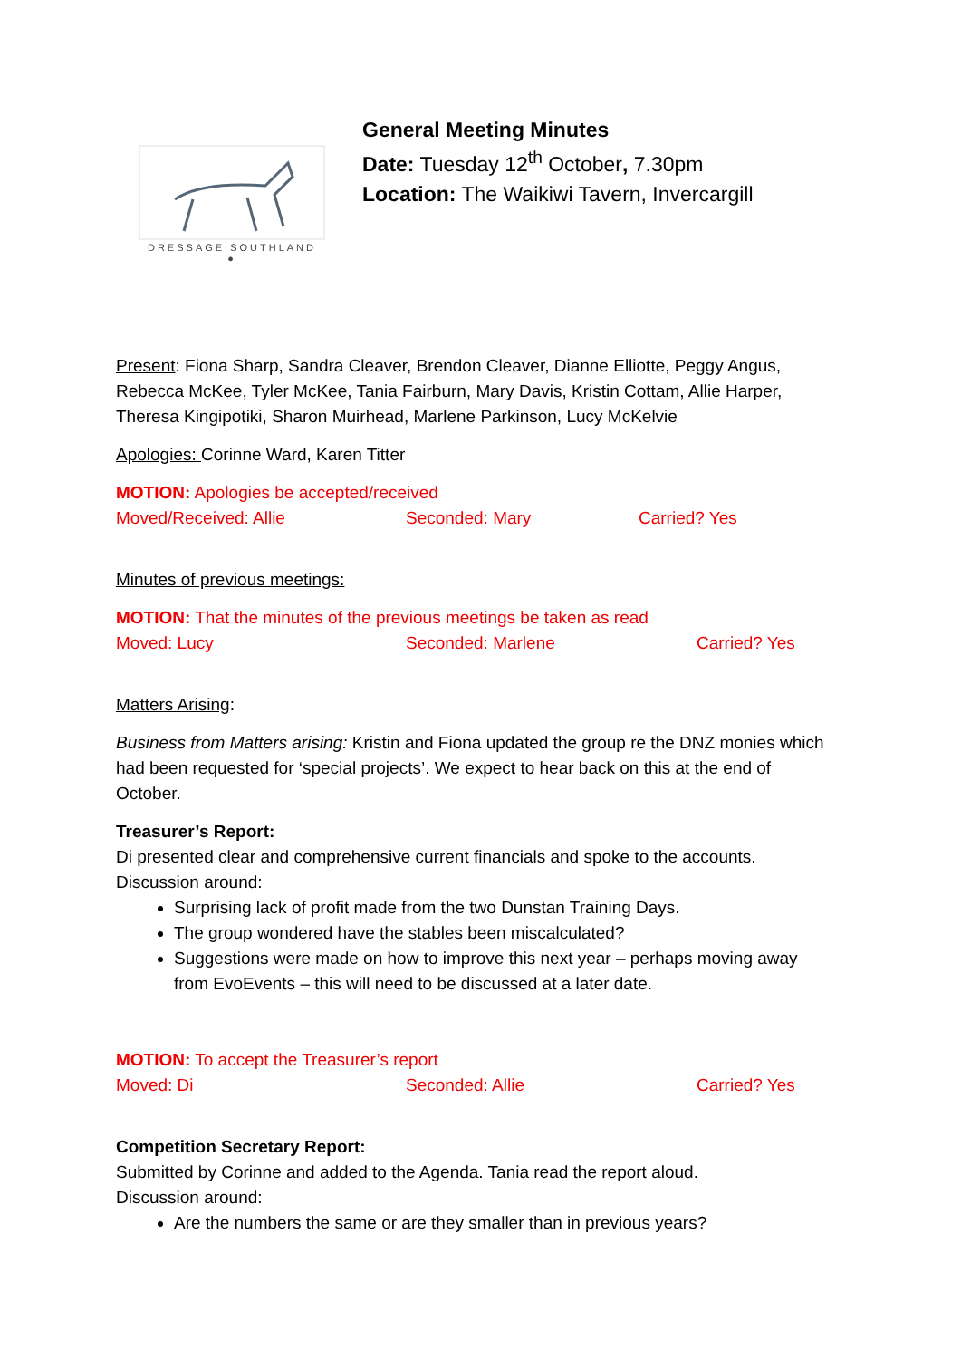DRESSAGE SOUTHLAND
●
General Meeting Minutes
Date: Tuesday 12<sup>th</sup> October, 7.30pm
Location: The Waikiwi Tavern, Invercargill
Present: Fiona Sharp, Sandra Cleaver, Brendon Cleaver, Dianne Elliotte, Peggy Angus, Rebecca McKee, Tyler McKee, Tania Fairburn, Mary Davis, Kristin Cottam, Allie Harper, Theresa Kingipotiki, Sharon Muirhead, Marlene Parkinson, Lucy McKelvie
Apologies: Corinne Ward, Karen Titter
MOTION: Apologies be accepted/received
Moved/Received: Allie Seconded: Mary Carried? Yes
Minutes of previous meetings:
MOTION: That the minutes of the previous meetings be taken as read
Moved: Lucy Seconded: Marlene Carried? Yes
Matters Arising:
Business from Matters arising: Kristin and Fiona updated the group re the DNZ monies which had been requested for ‘special projects’. We expect to hear back on this at the end of October.
Treasurer’s Report:
Di presented clear and comprehensive current financials and spoke to the accounts.
Discussion around:
Surprising lack of profit made from the two Dunstan Training Days.
The group wondered have the stables been miscalculated?
Suggestions were made on how to improve this next year – perhaps moving away from EvoEvents – this will need to be discussed at a later date.
MOTION: To accept the Treasurer’s report
Moved: Di Seconded: Allie Carried? Yes
Competition Secretary Report:
Submitted by Corinne and added to the Agenda. Tania read the report aloud.
Discussion around:
Are the numbers the same or are they smaller than in previous years?